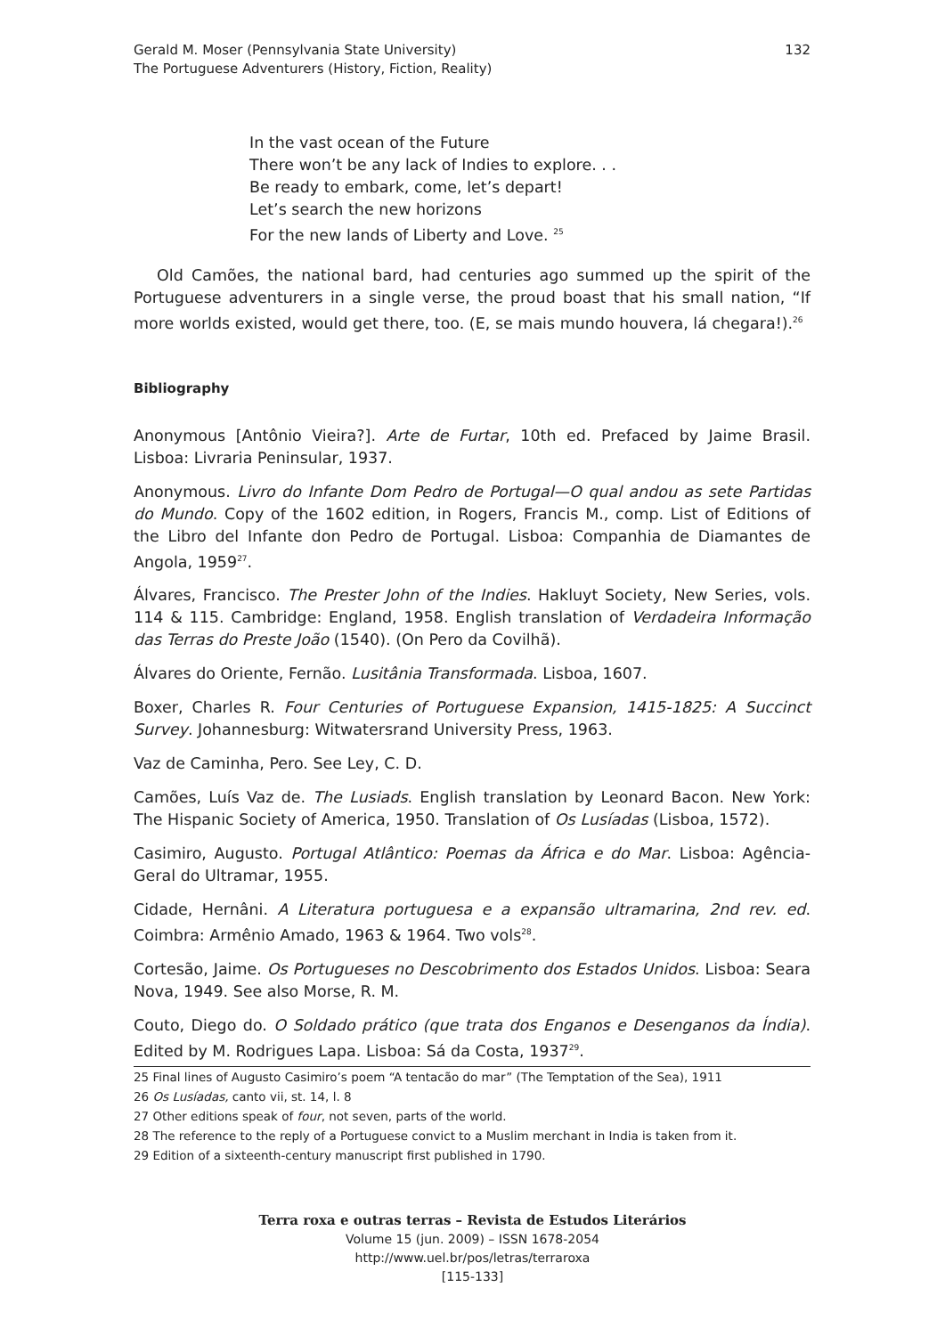Gerald M. Moser (Pennsylvania State University)
The Portuguese Adventurers (History, Fiction, Reality)
132
In the vast ocean of the Future
There won’t be any lack of Indies to explore. . .
Be ready to embark, come, let’s depart!
Let’s search the new horizons
For the new lands of Liberty and Love. <sup>25</sup>
Old Camões, the national bard, had centuries ago summed up the spirit of the Portuguese adventurers in a single verse, the proud boast that his small nation, “If more worlds existed, would get there, too. (E, se mais mundo houvera, lá chegara!).<sup>26</sup>
Bibliography
Anonymous [Antônio Vieira?]. Arte de Furtar, 10th ed. Prefaced by Jaime Brasil. Lisboa: Livraria Peninsular, 1937.
Anonymous. Livro do Infante Dom Pedro de Portugal—O qual andou as sete Partidas do Mundo. Copy of the 1602 edition, in Rogers, Francis M., comp. List of Editions of the Libro del Infante don Pedro de Portugal. Lisboa: Companhia de Diamantes de Angola, 1959<sup>27</sup>.
Álvares, Francisco. The Prester John of the Indies. Hakluyt Society, New Series, vols. 114 & 115. Cambridge: England, 1958. English translation of Verdadeira Informação das Terras do Preste João (1540). (On Pero da Covilhã).
Álvares do Oriente, Fernão. Lusitânia Transformada. Lisboa, 1607.
Boxer, Charles R. Four Centuries of Portuguese Expansion, 1415-1825: A Succinct Survey. Johannesburg: Witwatersrand University Press, 1963.
Vaz de Caminha, Pero. See Ley, C. D.
Camões, Luís Vaz de. The Lusiads. English translation by Leonard Bacon. New York: The Hispanic Society of America, 1950. Translation of Os Lusíadas (Lisboa, 1572).
Casimiro, Augusto. Portugal Atlântico: Poemas da África e do Mar. Lisboa: Agência-Geral do Ultramar, 1955.
Cidade, Hernâni. A Literatura portuguesa e a expansão ultramarina, 2nd rev. ed. Coimbra: Armênio Amado, 1963 & 1964. Two vols<sup>28</sup>.
Cortesão, Jaime. Os Portugueses no Descobrimento dos Estados Unidos. Lisboa: Seara Nova, 1949. See also Morse, R. M.
Couto, Diego do. O Soldado prático (que trata dos Enganos e Desenganos da Índia). Edited by M. Rodrigues Lapa. Lisboa: Sá da Costa, 1937<sup>29</sup>.
25 Final lines of Augusto Casimiro’s poem “A tentacão do mar” (The Temptation of the Sea), 1911
26 Os Lusíadas, canto vii, st. 14, l. 8
27 Other editions speak of four, not seven, parts of the world.
28 The reference to the reply of a Portuguese convict to a Muslim merchant in India is taken from it.
29 Edition of a sixteenth-century manuscript first published in 1790.
Terra roxa e outras terras – Revista de Estudos Literários
Volume 15 (jun. 2009) – ISSN 1678-2054
http://www.uel.br/pos/letras/terraroxa
[115-133]